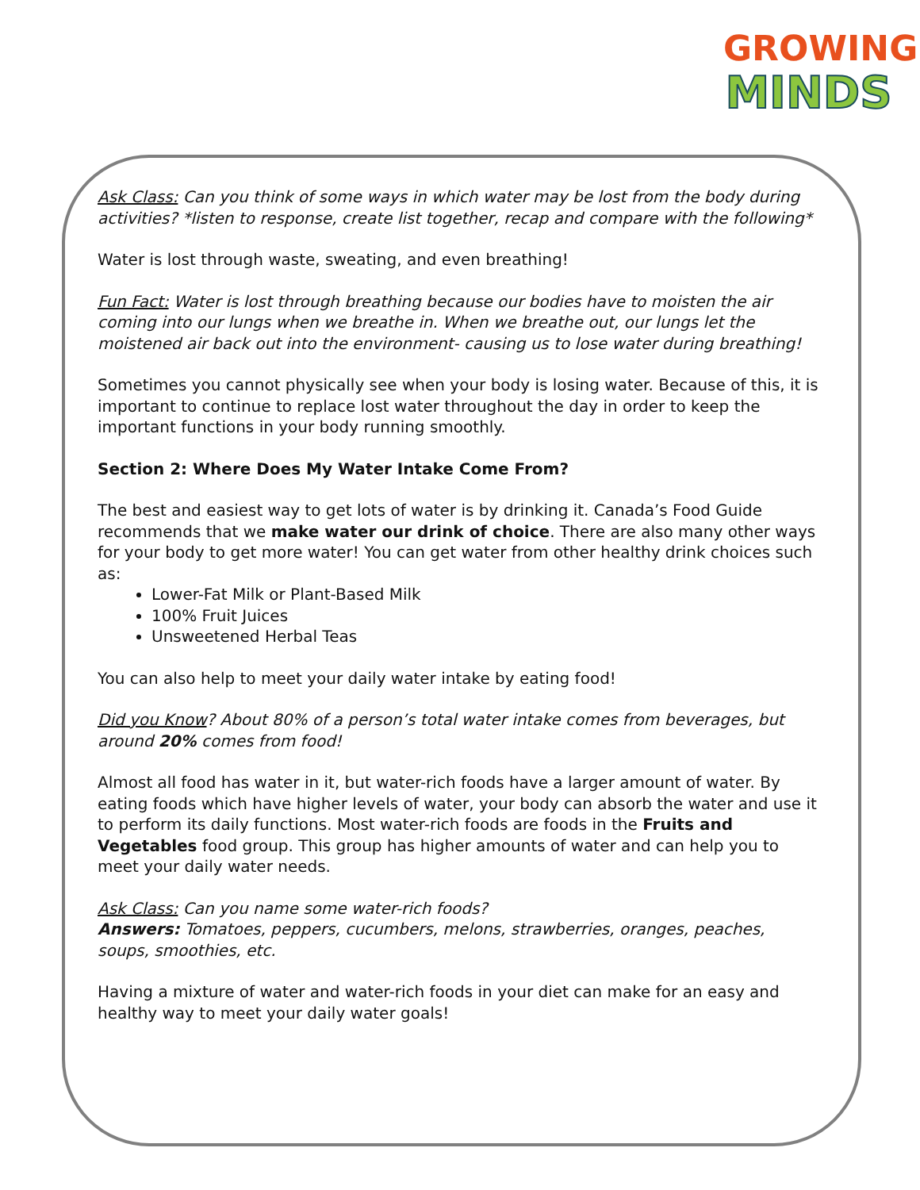GROWING
MINDS
Ask Class: Can you think of some ways in which water may be lost from the body during activities? *listen to response, create list together, recap and compare with the following*
Water is lost through waste, sweating, and even breathing!
Fun Fact: Water is lost through breathing because our bodies have to moisten the air coming into our lungs when we breathe in. When we breathe out, our lungs let the moistened air back out into the environment- causing us to lose water during breathing!
Sometimes you cannot physically see when your body is losing water. Because of this, it is important to continue to replace lost water throughout the day in order to keep the important functions in your body running smoothly.
Section 2: Where Does My Water Intake Come From?
The best and easiest way to get lots of water is by drinking it. Canada’s Food Guide recommends that we make water our drink of choice. There are also many other ways for your body to get more water! You can get water from other healthy drink choices such as:
Lower-Fat Milk or Plant-Based Milk
100% Fruit Juices
Unsweetened Herbal Teas
You can also help to meet your daily water intake by eating food!
Did you Know? About 80% of a person’s total water intake comes from beverages, but around 20% comes from food!
Almost all food has water in it, but water-rich foods have a larger amount of water. By eating foods which have higher levels of water, your body can absorb the water and use it to perform its daily functions. Most water-rich foods are foods in the Fruits and Vegetables food group. This group has higher amounts of water and can help you to meet your daily water needs.
Ask Class: Can you name some water-rich foods?
Answers: Tomatoes, peppers, cucumbers, melons, strawberries, oranges, peaches, soups, smoothies, etc.
Having a mixture of water and water-rich foods in your diet can make for an easy and healthy way to meet your daily water goals!